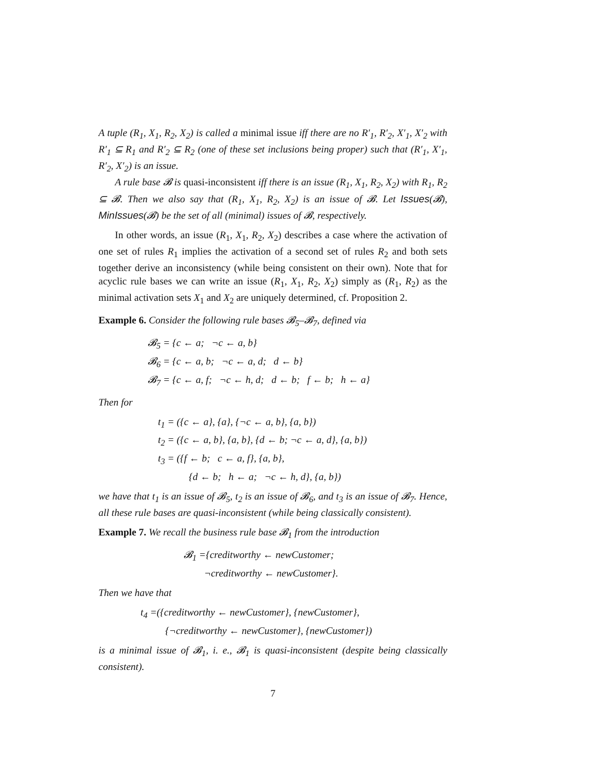A tuple (R<sub>1</sub>, X<sub>1</sub>, R<sub>2</sub>, X<sub>2</sub>) is called a minimal issue iff there are no R′<sub>1</sub>, R′<sub>2</sub>, X′<sub>1</sub>, X′<sub>2</sub> with R′<sub>1</sub> ⊆ R<sub>1</sub> and R′<sub>2</sub> ⊆ R<sub>2</sub> (one of these set inclusions being proper) such that (R′<sub>1</sub>, X′<sub>1</sub>, R′<sub>2</sub>, X′<sub>2</sub>) is an issue.
A rule base 𝓑 is quasi-inconsistent iff there is an issue (R<sub>1</sub>, X<sub>1</sub>, R<sub>2</sub>, X<sub>2</sub>) with R<sub>1</sub>, R<sub>2</sub> ⊆ 𝓑. Then we also say that (R<sub>1</sub>, X<sub>1</sub>, R<sub>2</sub>, X<sub>2</sub>) is an issue of 𝓑. Let Issues(𝓑), MinIssues(𝓑) be the set of all (minimal) issues of 𝓑, respectively.
In other words, an issue (R<sub>1</sub>, X<sub>1</sub>, R<sub>2</sub>, X<sub>2</sub>) describes a case where the activation of one set of rules R<sub>1</sub> implies the activation of a second set of rules R<sub>2</sub> and both sets together derive an inconsistency (while being consistent on their own). Note that for acyclic rule bases we can write an issue (R<sub>1</sub>, X<sub>1</sub>, R<sub>2</sub>, X<sub>2</sub>) simply as (R<sub>1</sub>, R<sub>2</sub>) as the minimal activation sets X<sub>1</sub> and X<sub>2</sub> are uniquely determined, cf. Proposition 2.
Example 6. Consider the following rule bases 𝓑<sub>5</sub>–𝓑<sub>7</sub>, defined via
𝓑<sub>5</sub> = {c ← a; ¬c ← a, b}
𝓑<sub>6</sub> = {c ← a, b; ¬c ← a, d; d ← b}
𝓑<sub>7</sub> = {c ← a, f; ¬c ← h, d; d ← b; f ← b; h ← a}
Then for
t<sub>1</sub> = ({c ← a}, {a}, {¬c ← a, b}, {a, b})
t<sub>2</sub> = ({c ← a, b}, {a, b}, {d ← b; ¬c ← a, d}, {a, b})
t<sub>3</sub> = ({f ← b; c ← a, f}, {a, b},
{d ← b; h ← a; ¬c ← h, d}, {a, b})
we have that t<sub>1</sub> is an issue of 𝓑<sub>5</sub>, t<sub>2</sub> is an issue of 𝓑<sub>6</sub>, and t<sub>3</sub> is an issue of 𝓑<sub>7</sub>. Hence, all these rule bases are quasi-inconsistent (while being classically consistent).
Example 7. We recall the business rule base 𝓑<sub>1</sub> from the introduction
𝓑<sub>1</sub> ={creditworthy ← newCustomer;
¬creditworthy ← newCustomer}.
Then we have that
t<sub>4</sub> =({creditworthy ← newCustomer}, {newCustomer},
{¬creditworthy ← newCustomer}, {newCustomer})
is a minimal issue of 𝓑<sub>1</sub>, i. e., 𝓑<sub>1</sub> is quasi-inconsistent (despite being classically consistent).
7